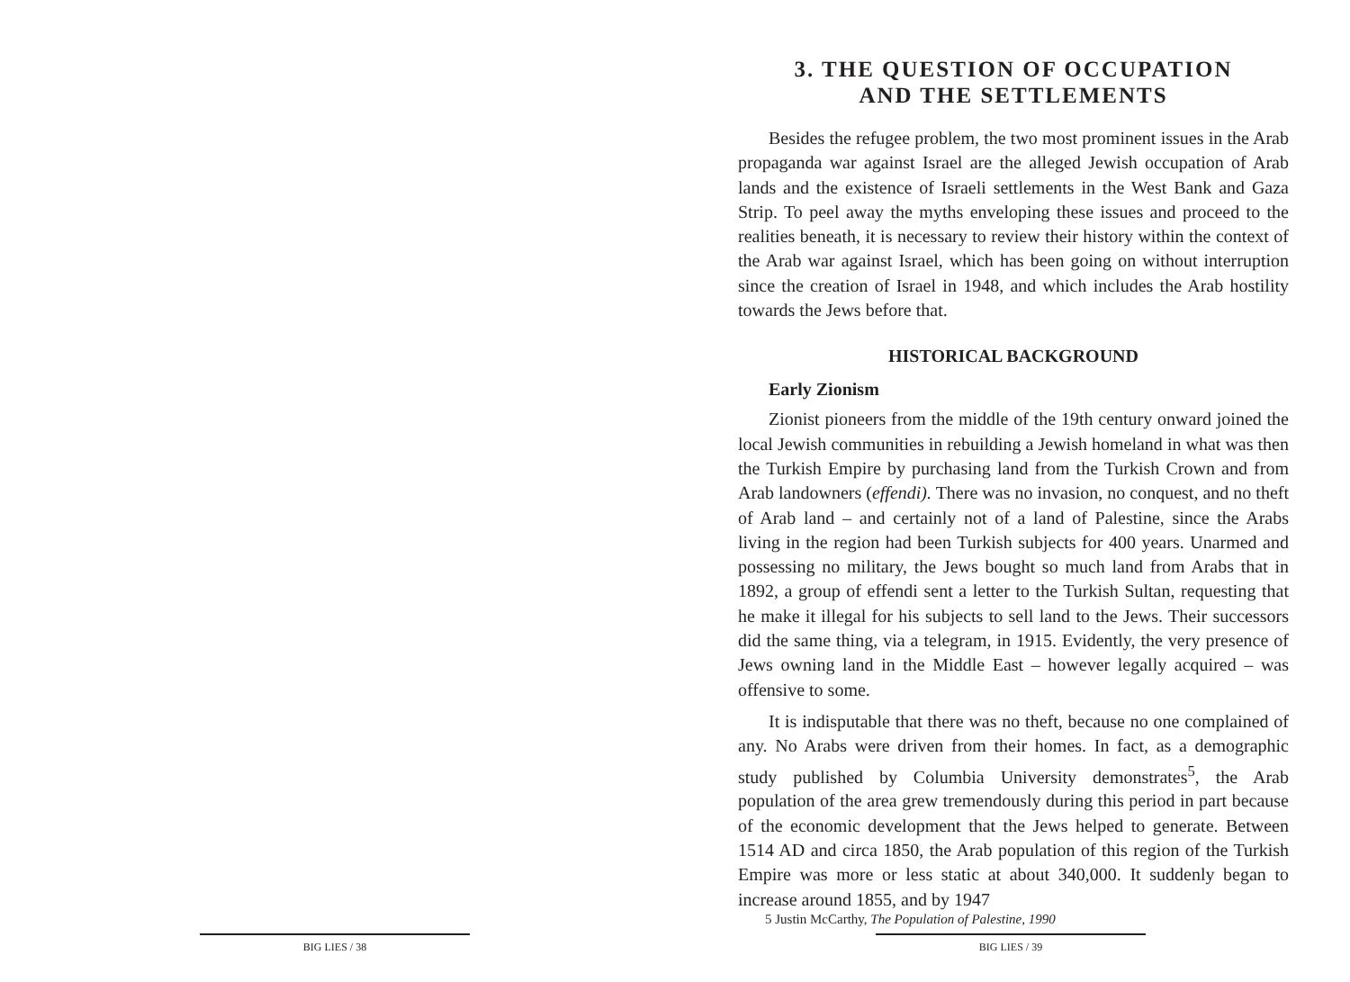3. THE QUESTION OF OCCUPATION
AND THE SETTLEMENTS
Besides the refugee problem, the two most prominent issues in the Arab propaganda war against Israel are the alleged Jewish occupation of Arab lands and the existence of Israeli settlements in the West Bank and Gaza Strip. To peel away the myths enveloping these issues and proceed to the realities beneath, it is necessary to review their history within the context of the Arab war against Israel, which has been going on without interruption since the creation of Israel in 1948, and which includes the Arab hostility towards the Jews before that.
HISTORICAL BACKGROUND
Early Zionism
Zionist pioneers from the middle of the 19th century onward joined the local Jewish communities in rebuilding a Jewish homeland in what was then the Turkish Empire by purchasing land from the Turkish Crown and from Arab landowners (effendi). There was no invasion, no conquest, and no theft of Arab land – and certainly not of a land of Palestine, since the Arabs living in the region had been Turkish subjects for 400 years. Unarmed and possessing no military, the Jews bought so much land from Arabs that in 1892, a group of effendi sent a letter to the Turkish Sultan, requesting that he make it illegal for his subjects to sell land to the Jews. Their successors did the same thing, via a telegram, in 1915. Evidently, the very presence of Jews owning land in the Middle East – however legally acquired – was offensive to some.
It is indisputable that there was no theft, because no one complained of any. No Arabs were driven from their homes. In fact, as a demographic study published by Columbia University demonstrates<sup>5</sup>, the Arab population of the area grew tremendously during this period in part because of the economic development that the Jews helped to generate. Between 1514 AD and circa 1850, the Arab population of this region of the Turkish Empire was more or less static at about 340,000. It suddenly began to increase around 1855, and by 1947
5 Justin McCarthy, The Population of Palestine, 1990
BIG LIES / 38 BIG LIES / 39